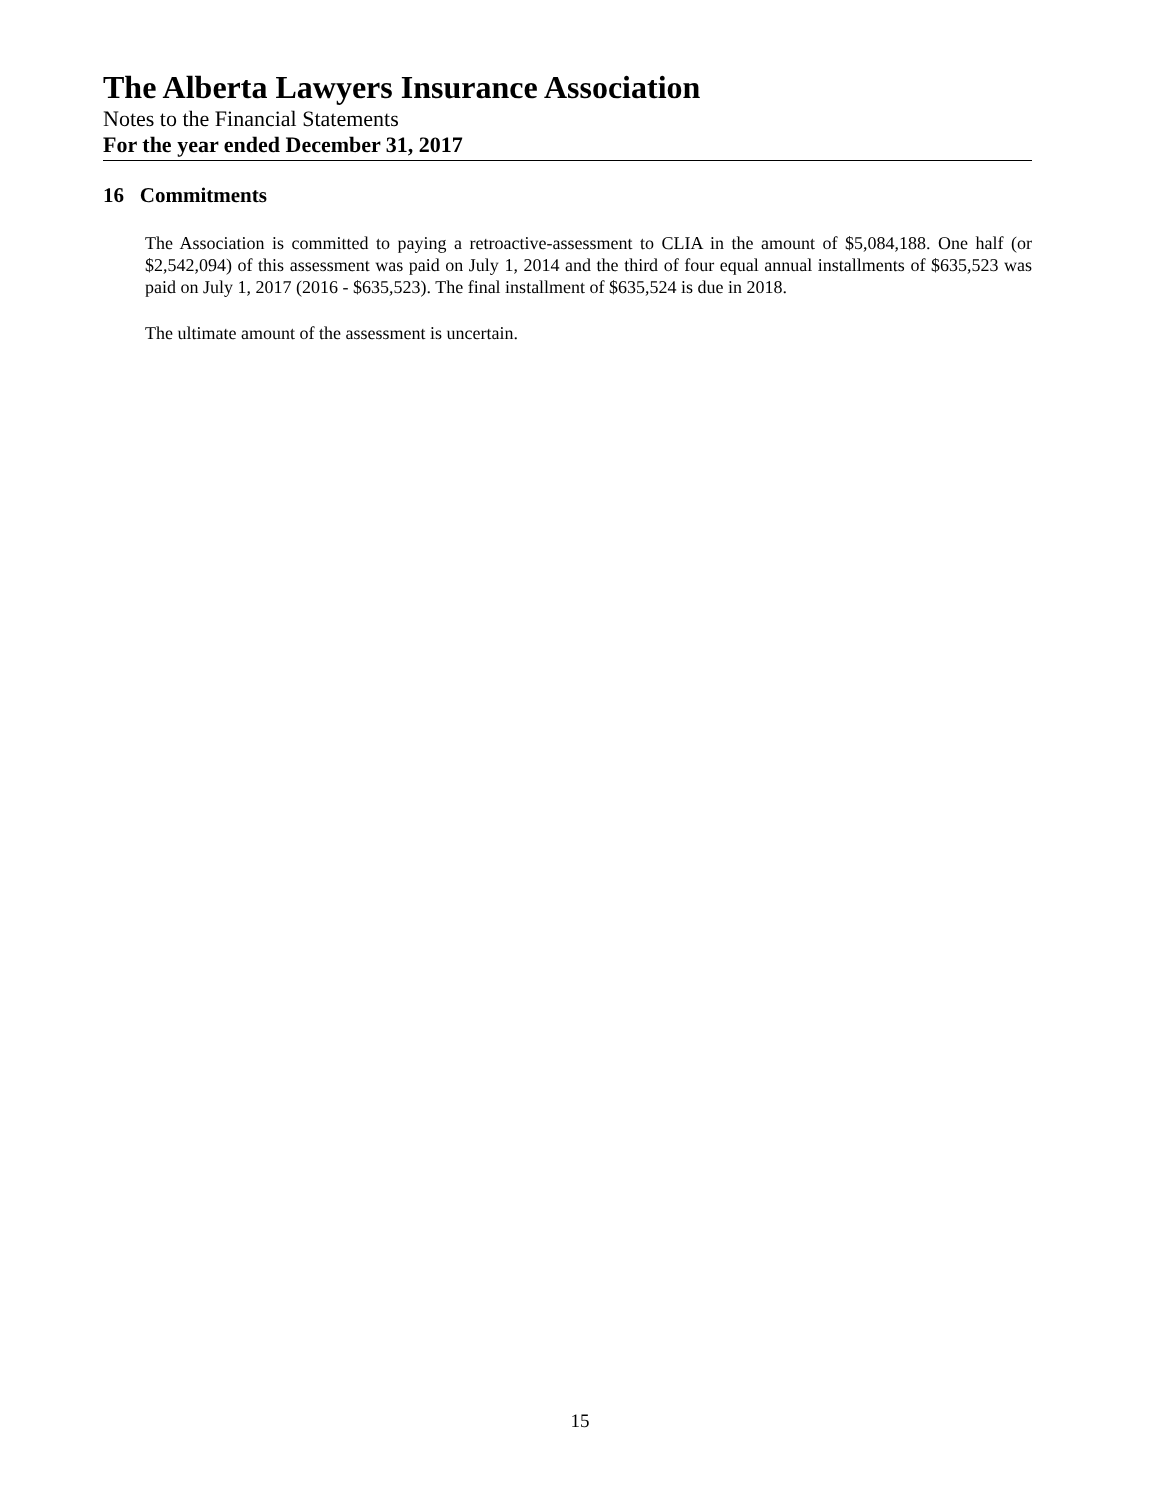The Alberta Lawyers Insurance Association
Notes to the Financial Statements
For the year ended December 31, 2017
16 Commitments
The Association is committed to paying a retroactive-assessment to CLIA in the amount of $5,084,188. One half (or $2,542,094) of this assessment was paid on July 1, 2014 and the third of four equal annual installments of $635,523 was paid on July 1, 2017 (2016 - $635,523). The final installment of $635,524 is due in 2018.
The ultimate amount of the assessment is uncertain.
15